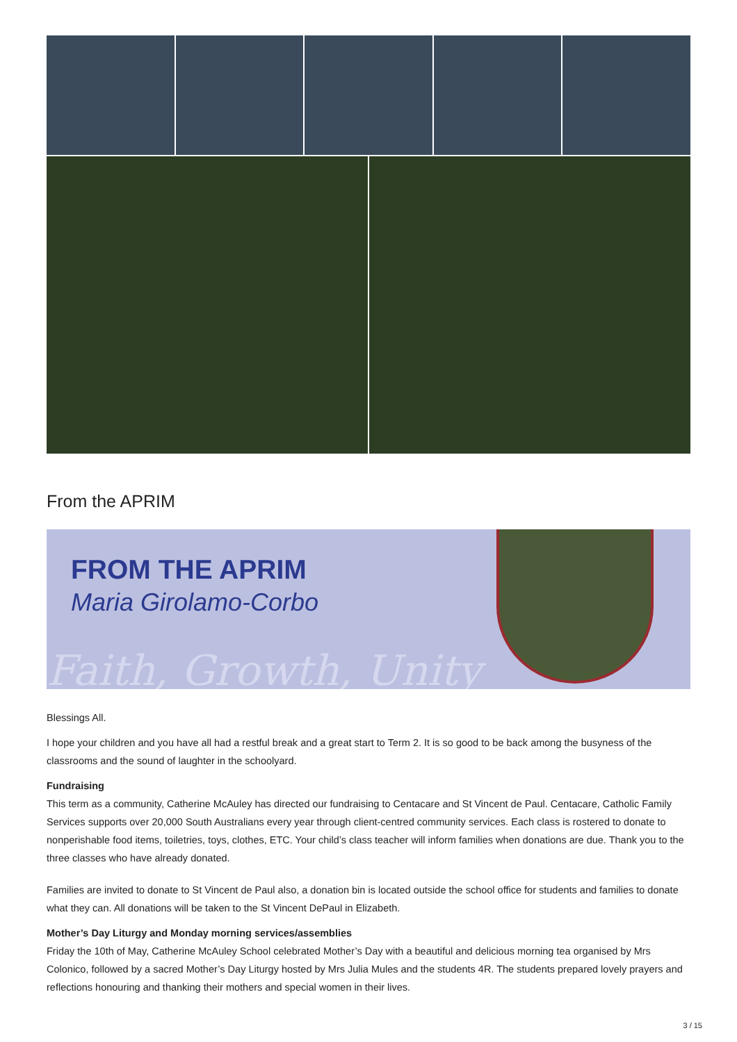From the APRIM
FROM THE APRIM
Maria Girolamo-Corbo
Faith, Growth, Unity
Blessings All.
I hope your children and you have all had a restful break and a great start to Term 2. It is so good to be back among the busyness of the classrooms and the sound of laughter in the schoolyard.
Fundraising
This term as a community, Catherine McAuley has directed our fundraising to Centacare and St Vincent de Paul. Centacare, Catholic Family Services supports over 20,000 South Australians every year through client-centred community services. Each class is rostered to donate to nonperishable food items, toiletries, toys, clothes, ETC. Your child’s class teacher will inform families when donations are due. Thank you to the three classes who have already donated.
Families are invited to donate to St Vincent de Paul also, a donation bin is located outside the school office for students and families to donate what they can. All donations will be taken to the St Vincent DePaul in Elizabeth.
Mother’s Day Liturgy and Monday morning services/assemblies
Friday the 10th of May, Catherine McAuley School celebrated Mother’s Day with a beautiful and delicious morning tea organised by Mrs Colonico, followed by a sacred Mother’s Day Liturgy hosted by Mrs Julia Mules and the students 4R. The students prepared lovely prayers and reflections honouring and thanking their mothers and special women in their lives.
3 / 15